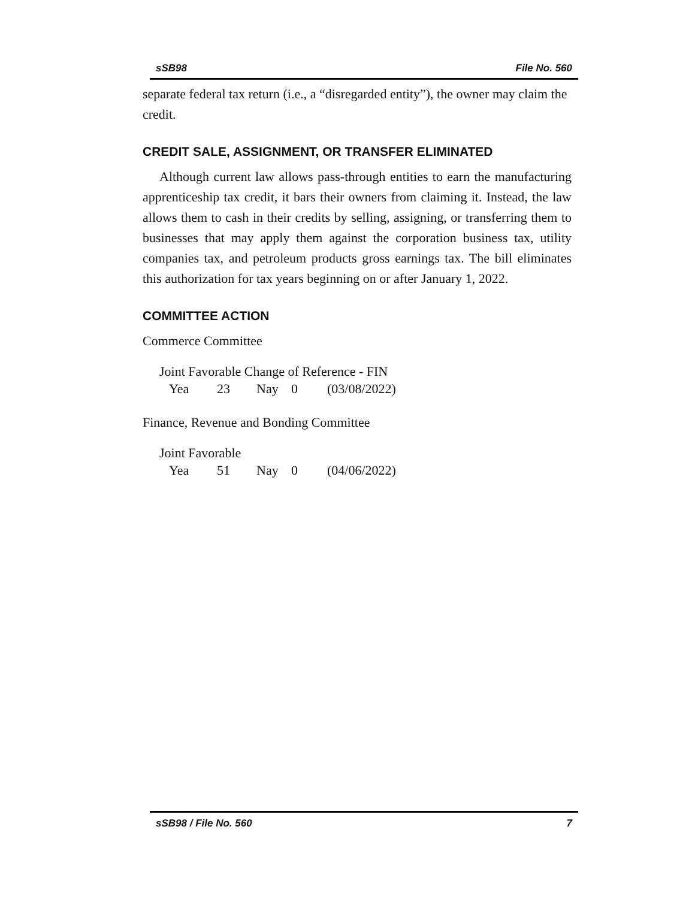sSB98 File No. 560
separate federal tax return (i.e., a “disregarded entity”), the owner may claim the credit.
CREDIT SALE, ASSIGNMENT, OR TRANSFER ELIMINATED
Although current law allows pass-through entities to earn the manufacturing apprenticeship tax credit, it bars their owners from claiming it. Instead, the law allows them to cash in their credits by selling, assigning, or transferring them to businesses that may apply them against the corporation business tax, utility companies tax, and petroleum products gross earnings tax. The bill eliminates this authorization for tax years beginning on or after January 1, 2022.
COMMITTEE ACTION
Commerce Committee
Joint Favorable Change of Reference - FIN
Yea 23 Nay 0 (03/08/2022)
Finance, Revenue and Bonding Committee
Joint Favorable
Yea 51 Nay 0 (04/06/2022)
sSB98 / File No. 560 7